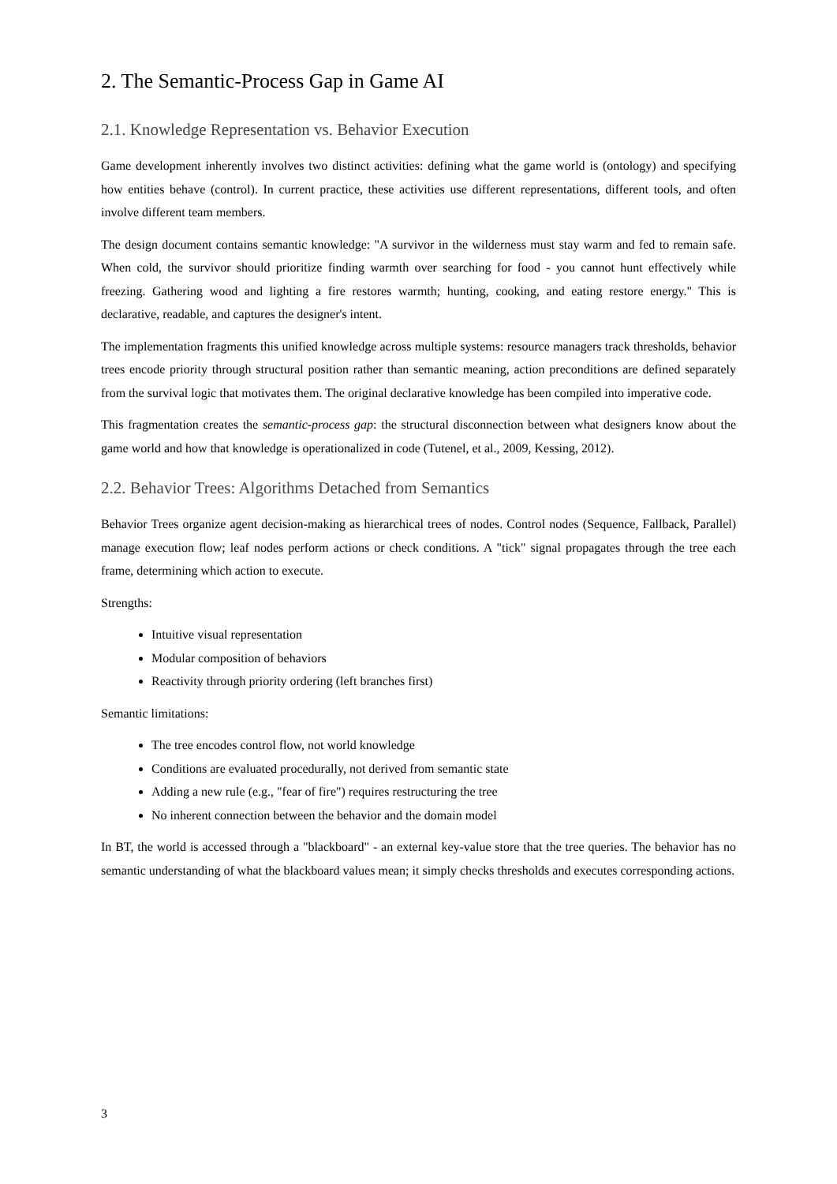2. The Semantic-Process Gap in Game AI
2.1. Knowledge Representation vs. Behavior Execution
Game development inherently involves two distinct activities: defining what the game world is (ontology) and specifying how entities behave (control). In current practice, these activities use different representations, different tools, and often involve different team members.
The design document contains semantic knowledge: "A survivor in the wilderness must stay warm and fed to remain safe. When cold, the survivor should prioritize finding warmth over searching for food - you cannot hunt effectively while freezing. Gathering wood and lighting a fire restores warmth; hunting, cooking, and eating restore energy." This is declarative, readable, and captures the designer's intent.
The implementation fragments this unified knowledge across multiple systems: resource managers track thresholds, behavior trees encode priority through structural position rather than semantic meaning, action preconditions are defined separately from the survival logic that motivates them. The original declarative knowledge has been compiled into imperative code.
This fragmentation creates the semantic-process gap: the structural disconnection between what designers know about the game world and how that knowledge is operationalized in code (Tutenel, et al., 2009, Kessing, 2012).
2.2. Behavior Trees: Algorithms Detached from Semantics
Behavior Trees organize agent decision-making as hierarchical trees of nodes. Control nodes (Sequence, Fallback, Parallel) manage execution flow; leaf nodes perform actions or check conditions. A "tick" signal propagates through the tree each frame, determining which action to execute.
Strengths:
Intuitive visual representation
Modular composition of behaviors
Reactivity through priority ordering (left branches first)
Semantic limitations:
The tree encodes control flow, not world knowledge
Conditions are evaluated procedurally, not derived from semantic state
Adding a new rule (e.g., "fear of fire") requires restructuring the tree
No inherent connection between the behavior and the domain model
In BT, the world is accessed through a "blackboard" - an external key-value store that the tree queries. The behavior has no semantic understanding of what the blackboard values mean; it simply checks thresholds and executes corresponding actions.
3